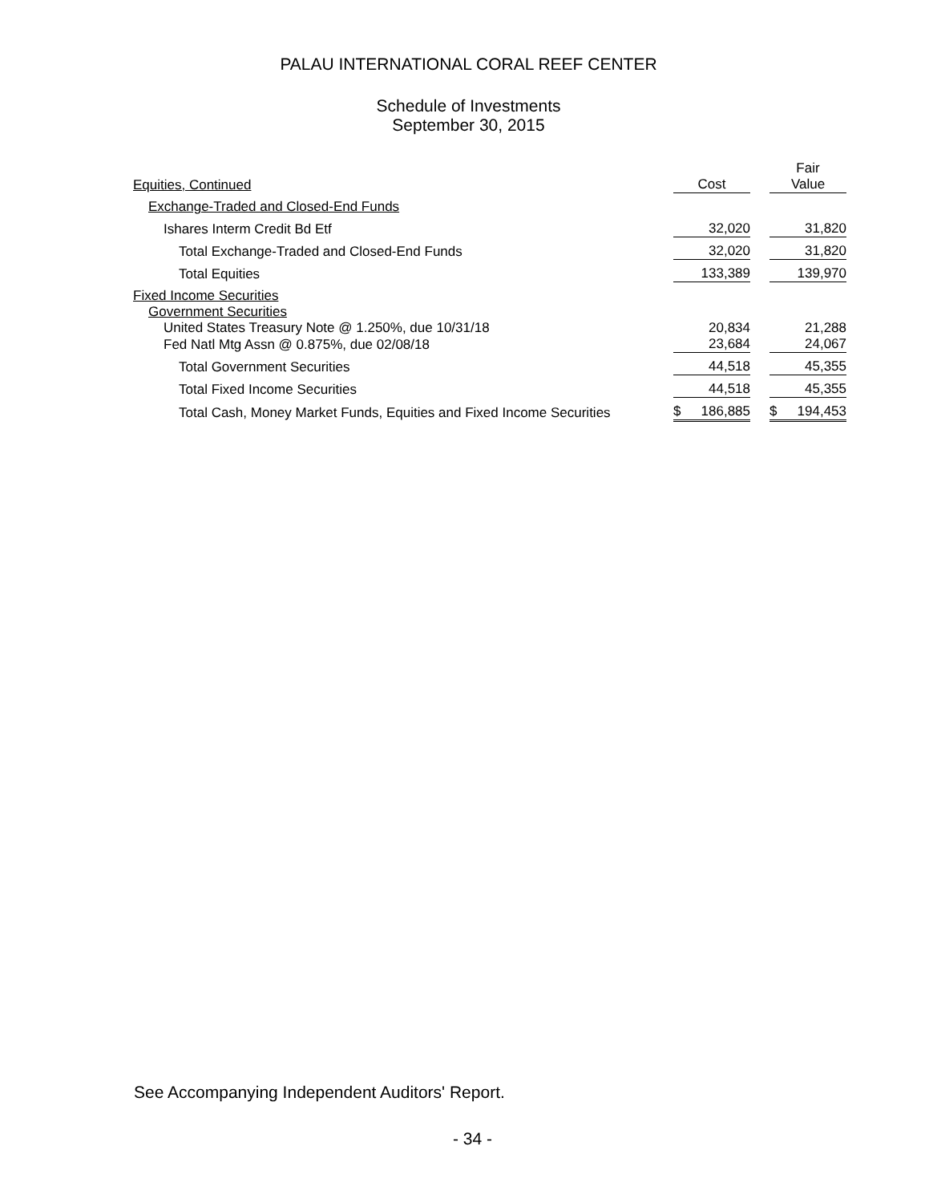PALAU INTERNATIONAL CORAL REEF CENTER
Schedule of Investments
September 30, 2015
| Equities, Continued | Cost | | Fair Value |
| Exchange-Traded and Closed-End Funds | | | |
| Ishares Interm Credit Bd Etf | 32,020 | | 31,820 |
| Total Exchange-Traded and Closed-End Funds | 32,020 | | 31,820 |
| Total Equities | 133,389 | | 139,970 |
| Fixed Income Securities | | | |
| Government Securities | | | |
| United States Treasury Note @ 1.250%, due 10/31/18 | 20,834 | | 21,288 |
| Fed Natl Mtg Assn @ 0.875%, due 02/08/18 | 23,684 | | 24,067 |
| Total Government Securities | 44,518 | | 45,355 |
| Total Fixed Income Securities | 44,518 | | 45,355 |
| Total Cash, Money Market Funds, Equities and Fixed Income Securities | $ 186,885 | | $ 194,453 |
See Accompanying Independent Auditors' Report.
- 34 -